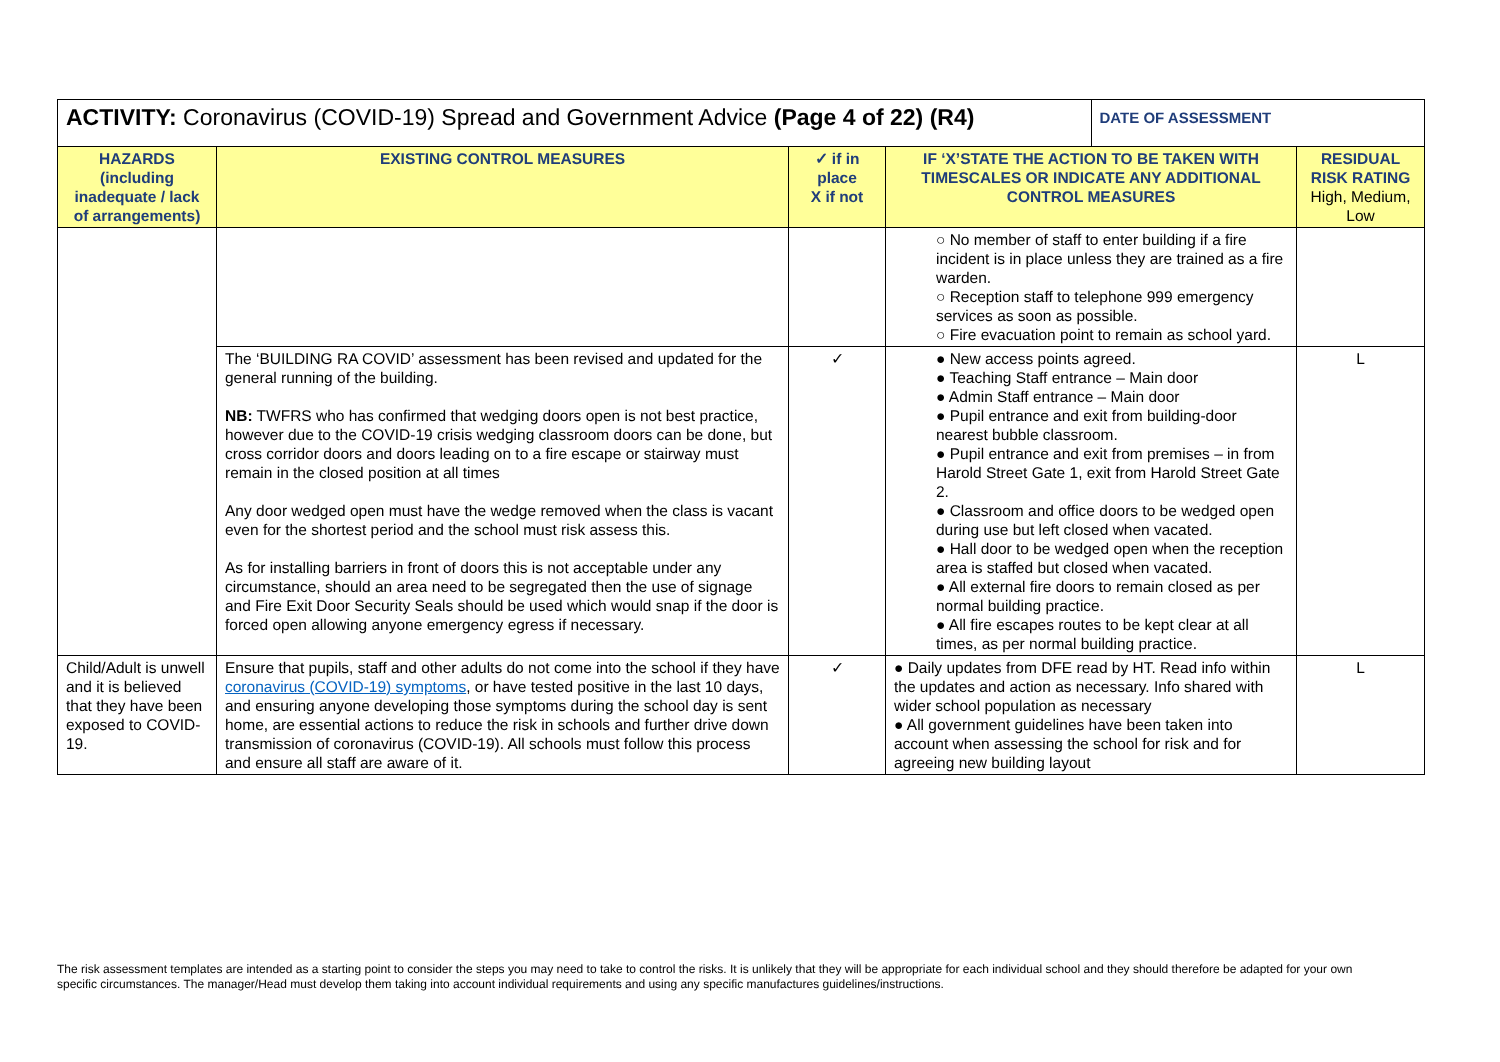| ACTIVITY: Coronavirus (COVID-19) Spread and Government Advice (Page 4 of 22) (R4) | | | | DATE OF ASSESSMENT | |
| HAZARDS (including inadequate / lack of arrangements) | EXISTING CONTROL MEASURES | ✓ if in place X if not | IF ‘X’STATE THE ACTION TO BE TAKEN WITH TIMESCALES OR INDICATE ANY ADDITIONAL CONTROL MEASURES | | RESIDUAL RISK RATING High, Medium, Low |
| | | | ○ No member of staff to enter building if a fire incident is in place unless they are trained as a fire warden. ○ Reception staff to telephone 999 emergency services as soon as possible. ○ Fire evacuation point to remain as school yard. | | |
| | The ‘BUILDING RA COVID’ assessment has been revised and updated for the general running of the building. NB: TWFRS who has confirmed that wedging doors open is not best practice, however due to the COVID-19 crisis wedging classroom doors can be done, but cross corridor doors and doors leading on to a fire escape or stairway must remain in the closed position at all times Any door wedged open must have the wedge removed when the class is vacant even for the shortest period and the school must risk assess this. As for installing barriers in front of doors this is not acceptable under any circumstance, should an area need to be segregated then the use of signage and Fire Exit Door Security Seals should be used which would snap if the door is forced open allowing anyone emergency egress if necessary. | ✓ | ● New access points agreed. ● Teaching Staff entrance – Main door ● Admin Staff entrance – Main door ● Pupil entrance and exit from building-door nearest bubble classroom. ● Pupil entrance and exit from premises – in from Harold Street Gate 1, exit from Harold Street Gate 2. ● Classroom and office doors to be wedged open during use but left closed when vacated. ● Hall door to be wedged open when the reception area is staffed but closed when vacated. ● All external fire doors to remain closed as per normal building practice. ● All fire escapes routes to be kept clear at all times, as per normal building practice. | | L |
| Child/Adult is unwell and it is believed that they have been exposed to COVID-19. | Ensure that pupils, staff and other adults do not come into the school if they have coronavirus (COVID-19) symptoms , or have tested positive in the last 10 days, and ensuring anyone developing those symptoms during the school day is sent home, are essential actions to reduce the risk in schools and further drive down transmission of coronavirus (COVID-19). All schools must follow this process and ensure all staff are aware of it. | ✓ | ● Daily updates from DFE read by HT. Read info within the updates and action as necessary. Info shared with wider school population as necessary ● All government guidelines have been taken into account when assessing the school for risk and for agreeing new building layout | | L |
The risk assessment templates are intended as a starting point to consider the steps you may need to take to control the risks. It is unlikely that they will be appropriate for each individual school and they should therefore be adapted for your own specific circumstances. The manager/Head must develop them taking into account individual requirements and using any specific manufactures guidelines/instructions.